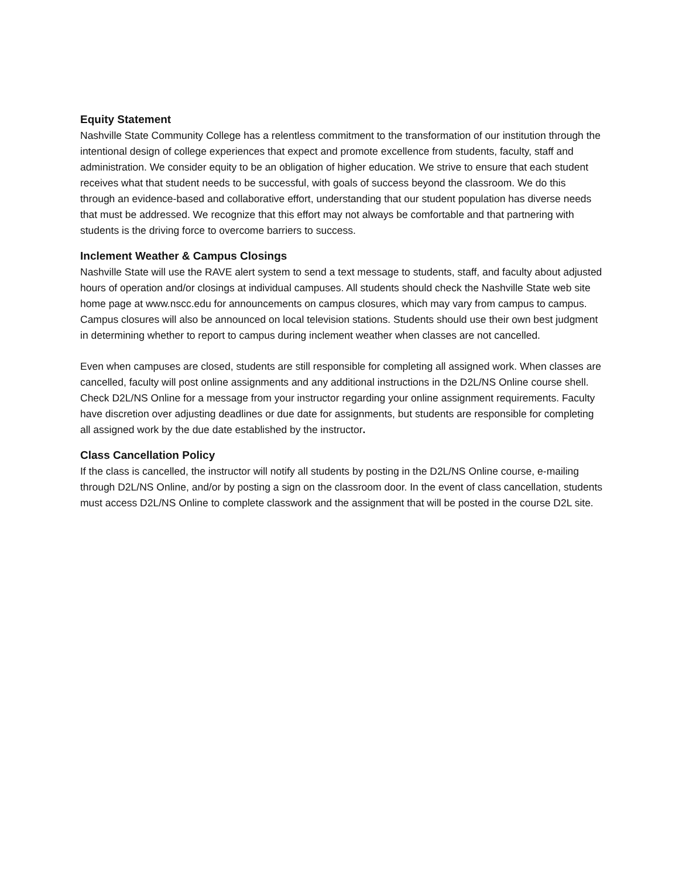Equity Statement
Nashville State Community College has a relentless commitment to the transformation of our institution through the intentional design of college experiences that expect and promote excellence from students, faculty, staff and administration. We consider equity to be an obligation of higher education. We strive to ensure that each student receives what that student needs to be successful, with goals of success beyond the classroom. We do this through an evidence-based and collaborative effort, understanding that our student population has diverse needs that must be addressed. We recognize that this effort may not always be comfortable and that partnering with students is the driving force to overcome barriers to success.
Inclement Weather & Campus Closings
Nashville State will use the RAVE alert system to send a text message to students, staff, and faculty about adjusted hours of operation and/or closings at individual campuses. All students should check the Nashville State web site home page at www.nscc.edu for announcements on campus closures, which may vary from campus to campus. Campus closures will also be announced on local television stations. Students should use their own best judgment in determining whether to report to campus during inclement weather when classes are not cancelled.
Even when campuses are closed, students are still responsible for completing all assigned work. When classes are cancelled, faculty will post online assignments and any additional instructions in the D2L/NS Online course shell. Check D2L/NS Online for a message from your instructor regarding your online assignment requirements. Faculty have discretion over adjusting deadlines or due date for assignments, but students are responsible for completing all assigned work by the due date established by the instructor.
Class Cancellation Policy
If the class is cancelled, the instructor will notify all students by posting in the D2L/NS Online course, e-mailing through D2L/NS Online, and/or by posting a sign on the classroom door. In the event of class cancellation, students must access D2L/NS Online to complete classwork and the assignment that will be posted in the course D2L site.